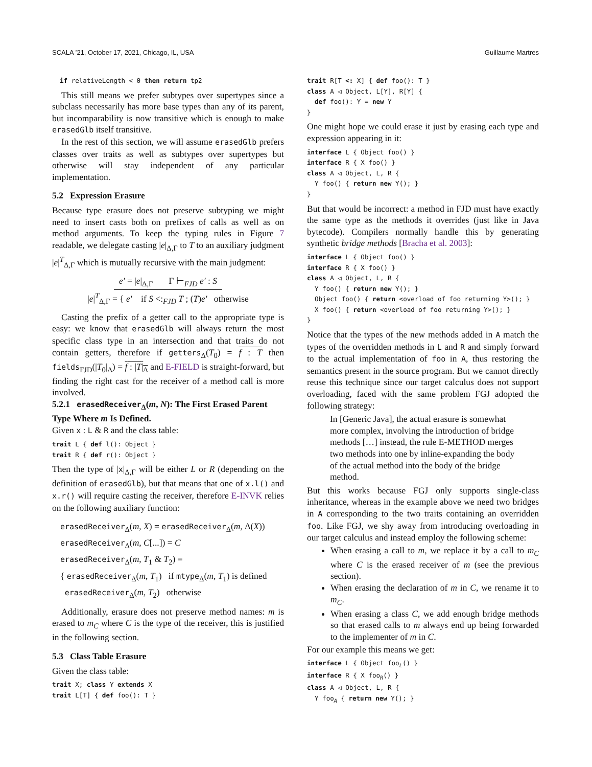SCALA ’21, October 17, 2021, Chicago, IL, USA Guillaume Martres
  if relativeLength < 0 then return tp2
This still means we prefer subtypes over supertypes since a subclass necessarily has more base types than any of its parent, but incomparability is now transitive which is enough to make erasedGlb itself transitive.
In the rest of this section, we will assume erasedGlb prefers classes over traits as well as subtypes over supertypes but otherwise will stay independent of any particular implementation.
5.2 Expression Erasure
Because type erasure does not preserve subtyping we might need to insert casts both on prefixes of calls as well as on method arguments. To keep the typing rules in Figure 7 readable, we delegate casting |e|<sub>Δ,Γ</sub> to T to an auxiliary judgment |e|<sup>T</sup><sub>Δ,Γ</sub> which is mutually recursive with the main judgment:
e′ = |e|<sub>Δ,Γ</sub> Γ ⊢<sub>FJD</sub> e′ : S
|e|<sup>T</sup><sub>Δ,Γ</sub> = { e′ if S <:<sub>FJD</sub> T ; (T)e′ otherwise
Casting the prefix of a getter call to the appropriate type is easy: we know that erasedGlb will always return the most specific class type in an intersection and that traits do not contain getters, therefore if getters<sub>Δ</sub>(T<sub>0</sub>) = f : T then fields<sub>FJD</sub>(|T<sub>0</sub>|<sub>Δ</sub>) = f : |T|<sub>Δ</sub> and E-FIELD is straight-forward, but finding the right cast for the receiver of a method call is more involved.
5.2.1 erasedReceiver<sub>Δ</sub>(m, N): The First Erased Parent Type Where m Is Defined.
Given x : L & R and the class table:
trait L { def l(): Object }
trait R { def r(): Object }
Then the type of |x|<sub>Δ,Γ</sub> will be either L or R (depending on the definition of erasedGlb), but that means that one of x.l() and x.r() will require casting the receiver, therefore E-INVK relies on the following auxiliary function:
erasedReceiver<sub>Δ</sub>(m, X) = erasedReceiver<sub>Δ</sub>(m, Δ(X))
erasedReceiver<sub>Δ</sub>(m, C[...]) = C
erasedReceiver<sub>Δ</sub>(m, T<sub>1</sub> & T<sub>2</sub>) =
{ erasedReceiver<sub>Δ</sub>(m, T<sub>1</sub>) if mtype<sub>Δ</sub>(m, T<sub>1</sub>) is defined
erasedReceiver<sub>Δ</sub>(m, T<sub>2</sub>) otherwise
Additionally, erasure does not preserve method names: m is erased to m<sub>C</sub> where C is the type of the receiver, this is justified in the following section.
5.3 Class Table Erasure
Given the class table:
trait X; class Y extends X
trait L[T] { def foo(): T }
trait R[T <: X] { def foo(): T }
class A ◁ Object, L[Y], R[Y] {
  def foo(): Y = new Y
}
One might hope we could erase it just by erasing each type and expression appearing in it:
interface L { Object foo() }
interface R { X foo() }
class A ◁ Object, L, R {
  Y foo() { return new Y(); }
}
But that would be incorrect: a method in FJD must have exactly the same type as the methods it overrides (just like in Java bytecode). Compilers normally handle this by generating synthetic bridge methods [Bracha et al. 2003]:
interface L { Object foo() }
interface R { X foo() }
class A ◁ Object, L, R {
  Y foo() { return new Y(); }
  Object foo() { return <overload of foo returning Y>(); }
  X foo() { return <overload of foo returning Y>(); }
}
Notice that the types of the new methods added in A match the types of the overridden methods in L and R and simply forward to the actual implementation of foo in A, thus restoring the semantics present in the source program. But we cannot directly reuse this technique since our target calculus does not support overloading, faced with the same problem FGJ adopted the following strategy:
In [Generic Java], the actual erasure is somewhat more complex, involving the introduction of bridge methods […] instead, the rule E-METHOD merges two methods into one by inline-expanding the body of the actual method into the body of the bridge method.
But this works because FGJ only supports single-class inheritance, whereas in the example above we need two bridges in A corresponding to the two traits containing an overridden foo. Like FGJ, we shy away from introducing overloading in our target calculus and instead employ the following scheme:
When erasing a call to m, we replace it by a call to m<sub>C</sub> where C is the erased receiver of m (see the previous section).
When erasing the declaration of m in C, we rename it to m<sub>C</sub>.
When erasing a class C, we add enough bridge methods so that erased calls to m always end up being forwarded to the implementer of m in C.
For our example this means we get:
interface L { Object fooL() }
interface R { X fooR() }
class A ◁ Object, L, R {
  Y fooA { return new Y(); }